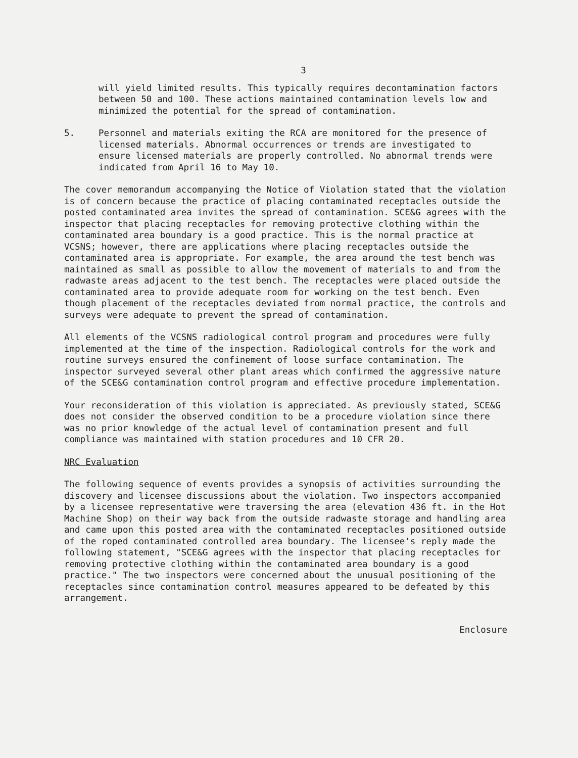3
will yield limited results. This typically requires decontamination factors between 50 and 100. These actions maintained contamination levels low and minimized the potential for the spread of contamination.
5. Personnel and materials exiting the RCA are monitored for the presence of licensed materials. Abnormal occurrences or trends are investigated to ensure licensed materials are properly controlled. No abnormal trends were indicated from April 16 to May 10.
The cover memorandum accompanying the Notice of Violation stated that the violation is of concern because the practice of placing contaminated receptacles outside the posted contaminated area invites the spread of contamination. SCE&G agrees with the inspector that placing receptacles for removing protective clothing within the contaminated area boundary is a good practice. This is the normal practice at VCSNS; however, there are applications where placing receptacles outside the contaminated area is appropriate. For example, the area around the test bench was maintained as small as possible to allow the movement of materials to and from the radwaste areas adjacent to the test bench. The receptacles were placed outside the contaminated area to provide adequate room for working on the test bench. Even though placement of the receptacles deviated from normal practice, the controls and surveys were adequate to prevent the spread of contamination.
All elements of the VCSNS radiological control program and procedures were fully implemented at the time of the inspection. Radiological controls for the work and routine surveys ensured the confinement of loose surface contamination. The inspector surveyed several other plant areas which confirmed the aggressive nature of the SCE&G contamination control program and effective procedure implementation.
Your reconsideration of this violation is appreciated. As previously stated, SCE&G does not consider the observed condition to be a procedure violation since there was no prior knowledge of the actual level of contamination present and full compliance was maintained with station procedures and 10 CFR 20.
NRC Evaluation
The following sequence of events provides a synopsis of activities surrounding the discovery and licensee discussions about the violation. Two inspectors accompanied by a licensee representative were traversing the area (elevation 436 ft. in the Hot Machine Shop) on their way back from the outside radwaste storage and handling area and came upon this posted area with the contaminated receptacles positioned outside of the roped contaminated controlled area boundary. The licensee's reply made the following statement, "SCE&G agrees with the inspector that placing receptacles for removing protective clothing within the contaminated area boundary is a good practice." The two inspectors were concerned about the unusual positioning of the receptacles since contamination control measures appeared to be defeated by this arrangement.
Enclosure